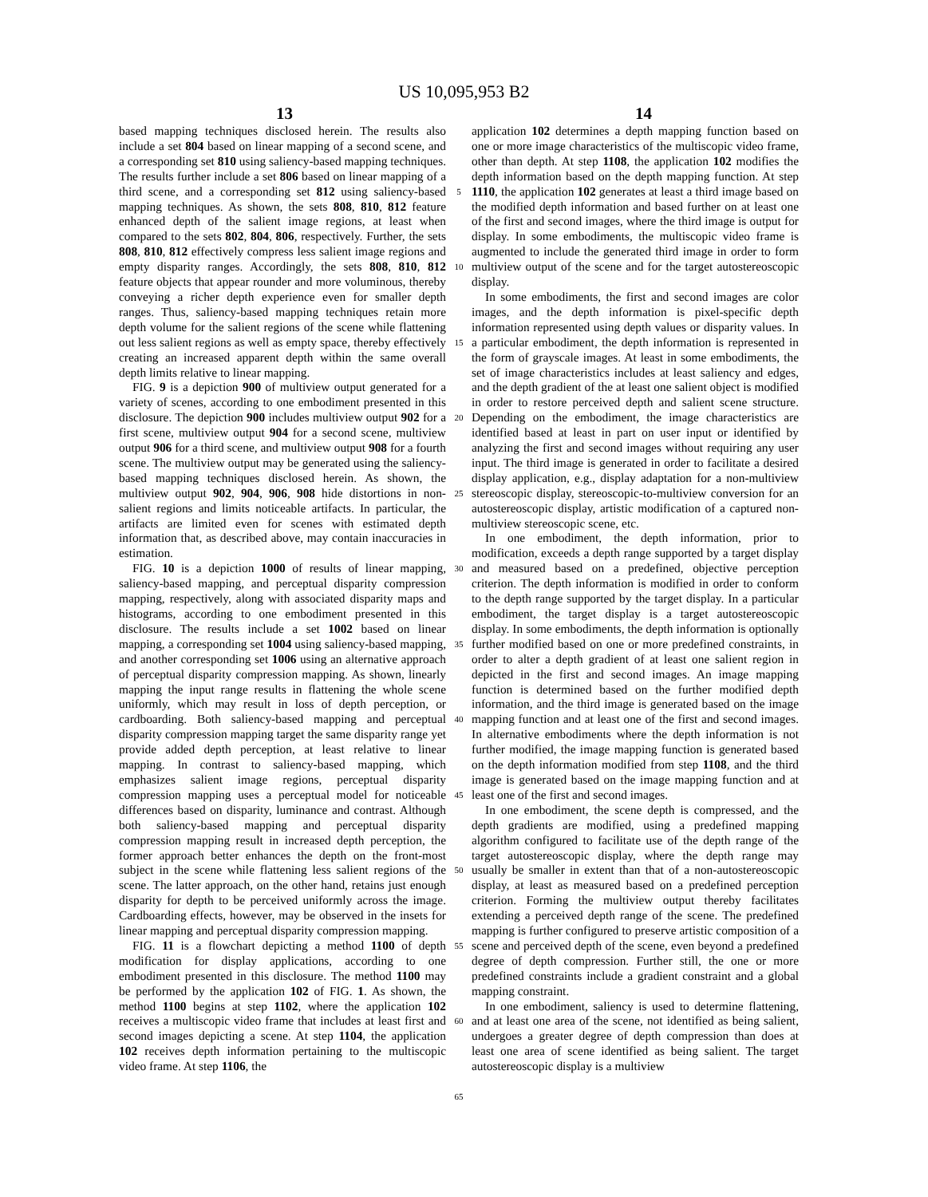US 10,095,953 B2
13 14
based mapping techniques disclosed herein. The results also include a set 804 based on linear mapping of a second scene, and a corresponding set 810 using saliency-based mapping techniques. The results further include a set 806 based on linear mapping of a third scene, and a corresponding set 812 using saliency-based mapping techniques. As shown, the sets 808, 810, 812 feature enhanced depth of the salient image regions, at least when compared to the sets 802, 804, 806, respectively. Further, the sets 808, 810, 812 effectively compress less salient image regions and empty disparity ranges. Accordingly, the sets 808, 810, 812 feature objects that appear rounder and more voluminous, thereby conveying a richer depth experience even for smaller depth ranges. Thus, saliency-based mapping techniques retain more depth volume for the salient regions of the scene while flattening out less salient regions as well as empty space, thereby effectively creating an increased apparent depth within the same overall depth limits relative to linear mapping.
FIG. 9 is a depiction 900 of multiview output generated for a variety of scenes, according to one embodiment presented in this disclosure. The depiction 900 includes multiview output 902 for a first scene, multiview output 904 for a second scene, multiview output 906 for a third scene, and multiview output 908 for a fourth scene. The multiview output may be generated using the saliency-based mapping techniques disclosed herein. As shown, the multiview output 902, 904, 906, 908 hide distortions in non-salient regions and limits noticeable artifacts. In particular, the artifacts are limited even for scenes with estimated depth information that, as described above, may contain inaccuracies in estimation.
FIG. 10 is a depiction 1000 of results of linear mapping, saliency-based mapping, and perceptual disparity compression mapping, respectively, along with associated disparity maps and histograms, according to one embodiment presented in this disclosure. The results include a set 1002 based on linear mapping, a corresponding set 1004 using saliency-based mapping, and another corresponding set 1006 using an alternative approach of perceptual disparity compression mapping. As shown, linearly mapping the input range results in flattening the whole scene uniformly, which may result in loss of depth perception, or cardboarding. Both saliency-based mapping and perceptual disparity compression mapping target the same disparity range yet provide added depth perception, at least relative to linear mapping. In contrast to saliency-based mapping, which emphasizes salient image regions, perceptual disparity compression mapping uses a perceptual model for noticeable differences based on disparity, luminance and contrast. Although both saliency-based mapping and perceptual disparity compression mapping result in increased depth perception, the former approach better enhances the depth on the front-most subject in the scene while flattening less salient regions of the scene. The latter approach, on the other hand, retains just enough disparity for depth to be perceived uniformly across the image. Cardboarding effects, however, may be observed in the insets for linear mapping and perceptual disparity compression mapping.
FIG. 11 is a flowchart depicting a method 1100 of depth modification for display applications, according to one embodiment presented in this disclosure. The method 1100 may be performed by the application 102 of FIG. 1. As shown, the method 1100 begins at step 1102, where the application 102 receives a multiscopic video frame that includes at least first and second images depicting a scene. At step 1104, the application 102 receives depth information pertaining to the multiscopic video frame. At step 1106, the
5
10
15
20
25
30
35
40
45
50
55
60
65
application 102 determines a depth mapping function based on one or more image characteristics of the multiscopic video frame, other than depth. At step 1108, the application 102 modifies the depth information based on the depth mapping function. At step 1110, the application 102 generates at least a third image based on the modified depth information and based further on at least one of the first and second images, where the third image is output for display. In some embodiments, the multiscopic video frame is augmented to include the generated third image in order to form multiview output of the scene and for the target autostereoscopic display.
In some embodiments, the first and second images are color images, and the depth information is pixel-specific depth information represented using depth values or disparity values. In a particular embodiment, the depth information is represented in the form of grayscale images. At least in some embodiments, the set of image characteristics includes at least saliency and edges, and the depth gradient of the at least one salient object is modified in order to restore perceived depth and salient scene structure. Depending on the embodiment, the image characteristics are identified based at least in part on user input or identified by analyzing the first and second images without requiring any user input. The third image is generated in order to facilitate a desired display application, e.g., display adaptation for a non-multiview stereoscopic display, stereoscopic-to-multiview conversion for an autostereoscopic display, artistic modification of a captured non-multiview stereoscopic scene, etc.
In one embodiment, the depth information, prior to modification, exceeds a depth range supported by a target display and measured based on a predefined, objective perception criterion. The depth information is modified in order to conform to the depth range supported by the target display. In a particular embodiment, the target display is a target autostereoscopic display. In some embodiments, the depth information is optionally further modified based on one or more predefined constraints, in order to alter a depth gradient of at least one salient region in depicted in the first and second images. An image mapping function is determined based on the further modified depth information, and the third image is generated based on the image mapping function and at least one of the first and second images. In alternative embodiments where the depth information is not further modified, the image mapping function is generated based on the depth information modified from step 1108, and the third image is generated based on the image mapping function and at least one of the first and second images.
In one embodiment, the scene depth is compressed, and the depth gradients are modified, using a predefined mapping algorithm configured to facilitate use of the depth range of the target autostereoscopic display, where the depth range may usually be smaller in extent than that of a non-autostereoscopic display, at least as measured based on a predefined perception criterion. Forming the multiview output thereby facilitates extending a perceived depth range of the scene. The predefined mapping is further configured to preserve artistic composition of a scene and perceived depth of the scene, even beyond a predefined degree of depth compression. Further still, the one or more predefined constraints include a gradient constraint and a global mapping constraint.
In one embodiment, saliency is used to determine flattening, and at least one area of the scene, not identified as being salient, undergoes a greater degree of depth compression than does at least one area of scene identified as being salient. The target autostereoscopic display is a multiview